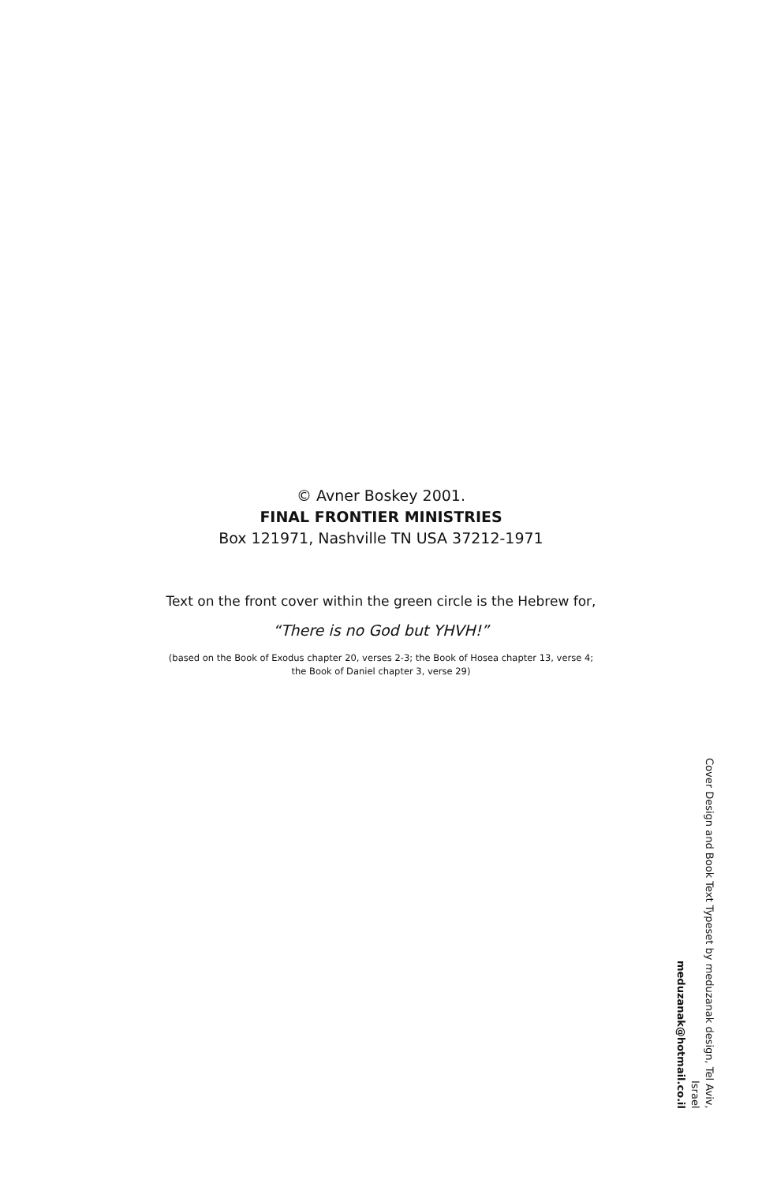© Avner Boskey 2001.
FINAL FRONTIER MINISTRIES
Box 121971, Nashville TN USA 37212-1971
Text on the front cover within the green circle is the Hebrew for,
“There is no God but YHVH!”
(based on the Book of Exodus chapter 20, verses 2-3; the Book of Hosea chapter 13, verse 4;
the Book of Daniel chapter 3, verse 29)
Cover Design and Book Text Typeset by meduzanak design, Tel Aviv, Israel
meduzanak@hotmail.co.il